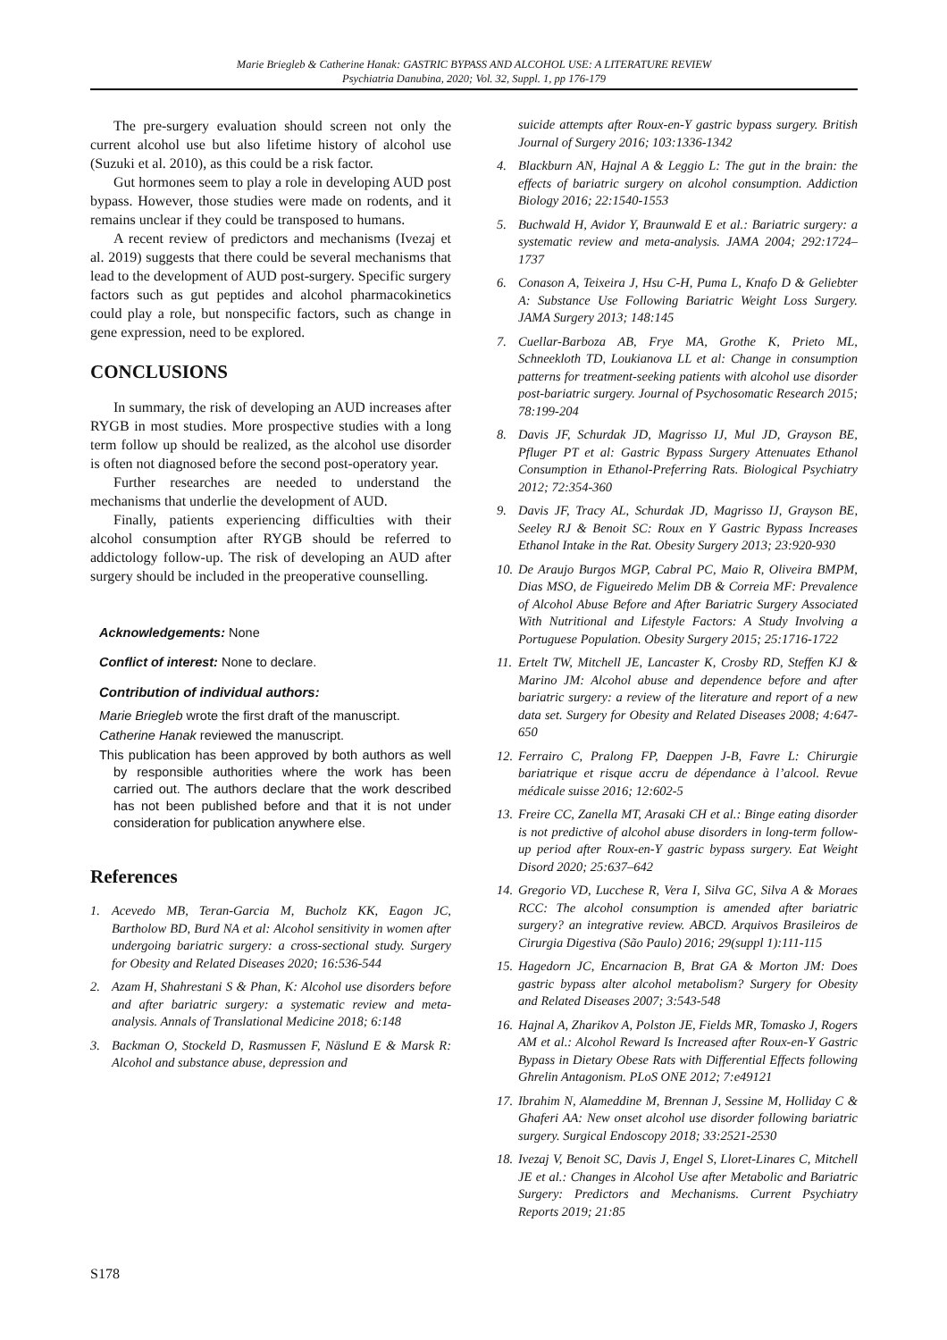Marie Briegleb & Catherine Hanak: GASTRIC BYPASS AND ALCOHOL USE: A LITERATURE REVIEW
Psychiatria Danubina, 2020; Vol. 32, Suppl. 1, pp 176-179
The pre-surgery evaluation should screen not only the current alcohol use but also lifetime history of alcohol use (Suzuki et al. 2010), as this could be a risk factor.
Gut hormones seem to play a role in developing AUD post bypass. However, those studies were made on rodents, and it remains unclear if they could be transposed to humans.
A recent review of predictors and mechanisms (Ivezaj et al. 2019) suggests that there could be several mechanisms that lead to the development of AUD post-surgery. Specific surgery factors such as gut peptides and alcohol pharmacokinetics could play a role, but nonspecific factors, such as change in gene expression, need to be explored.
CONCLUSIONS
In summary, the risk of developing an AUD increases after RYGB in most studies. More prospective studies with a long term follow up should be realized, as the alcohol use disorder is often not diagnosed before the second post-operatory year.
Further researches are needed to understand the mechanisms that underlie the development of AUD.
Finally, patients experiencing difficulties with their alcohol consumption after RYGB should be referred to addictology follow-up. The risk of developing an AUD after surgery should be included in the preoperative counselling.
Acknowledgements: None
Conflict of interest: None to declare.
Contribution of individual authors:
Marie Briegleb wrote the first draft of the manuscript.
Catherine Hanak reviewed the manuscript.
This publication has been approved by both authors as well by responsible authorities where the work has been carried out. The authors declare that the work described has not been published before and that it is not under consideration for publication anywhere else.
References
1. Acevedo MB, Teran-Garcia M, Bucholz KK, Eagon JC, Bartholow BD, Burd NA et al: Alcohol sensitivity in women after undergoing bariatric surgery: a cross-sectional study. Surgery for Obesity and Related Diseases 2020; 16:536-544
2. Azam H, Shahrestani S & Phan, K: Alcohol use disorders before and after bariatric surgery: a systematic review and meta-analysis. Annals of Translational Medicine 2018; 6:148
3. Backman O, Stockeld D, Rasmussen F, Näslund E & Marsk R: Alcohol and substance abuse, depression and
suicide attempts after Roux-en-Y gastric bypass surgery. British Journal of Surgery 2016; 103:1336-1342
4. Blackburn AN, Hajnal A & Leggio L: The gut in the brain: the effects of bariatric surgery on alcohol consumption. Addiction Biology 2016; 22:1540-1553
5. Buchwald H, Avidor Y, Braunwald E et al.: Bariatric surgery: a systematic review and meta-analysis. JAMA 2004; 292:1724–1737
6. Conason A, Teixeira J, Hsu C-H, Puma L, Knafo D & Geliebter A: Substance Use Following Bariatric Weight Loss Surgery. JAMA Surgery 2013; 148:145
7. Cuellar-Barboza AB, Frye MA, Grothe K, Prieto ML, Schneekloth TD, Loukianova LL et al: Change in consumption patterns for treatment-seeking patients with alcohol use disorder post-bariatric surgery. Journal of Psychosomatic Research 2015; 78:199-204
8. Davis JF, Schurdak JD, Magrisso IJ, Mul JD, Grayson BE, Pfluger PT et al: Gastric Bypass Surgery Attenuates Ethanol Consumption in Ethanol-Preferring Rats. Biological Psychiatry 2012; 72:354-360
9. Davis JF, Tracy AL, Schurdak JD, Magrisso IJ, Grayson BE, Seeley RJ & Benoit SC: Roux en Y Gastric Bypass Increases Ethanol Intake in the Rat. Obesity Surgery 2013; 23:920-930
10. De Araujo Burgos MGP, Cabral PC, Maio R, Oliveira BMPM, Dias MSO, de Figueiredo Melim DB & Correia MF: Prevalence of Alcohol Abuse Before and After Bariatric Surgery Associated With Nutritional and Lifestyle Factors: A Study Involving a Portuguese Population. Obesity Surgery 2015; 25:1716-1722
11. Ertelt TW, Mitchell JE, Lancaster K, Crosby RD, Steffen KJ & Marino JM: Alcohol abuse and dependence before and after bariatric surgery: a review of the literature and report of a new data set. Surgery for Obesity and Related Diseases 2008; 4:647-650
12. Ferrairo C, Pralong FP, Daeppen J-B, Favre L: Chirurgie bariatrique et risque accru de dépendance à l’alcool. Revue médicale suisse 2016; 12:602-5
13. Freire CC, Zanella MT, Arasaki CH et al.: Binge eating disorder is not predictive of alcohol abuse disorders in long-term follow-up period after Roux-en-Y gastric bypass surgery. Eat Weight Disord 2020; 25:637–642
14. Gregorio VD, Lucchese R, Vera I, Silva GC, Silva A & Moraes RCC: The alcohol consumption is amended after bariatric surgery? an integrative review. ABCD. Arquivos Brasileiros de Cirurgia Digestiva (São Paulo) 2016; 29(suppl 1):111-115
15. Hagedorn JC, Encarnacion B, Brat GA & Morton JM: Does gastric bypass alter alcohol metabolism? Surgery for Obesity and Related Diseases 2007; 3:543-548
16. Hajnal A, Zharikov A, Polston JE, Fields MR, Tomasko J, Rogers AM et al.: Alcohol Reward Is Increased after Roux-en-Y Gastric Bypass in Dietary Obese Rats with Differential Effects following Ghrelin Antagonism. PLoS ONE 2012; 7:e49121
17. Ibrahim N, Alameddine M, Brennan J, Sessine M, Holliday C & Ghaferi AA: New onset alcohol use disorder following bariatric surgery. Surgical Endoscopy 2018; 33:2521-2530
18. Ivezaj V, Benoit SC, Davis J, Engel S, Lloret-Linares C, Mitchell JE et al.: Changes in Alcohol Use after Metabolic and Bariatric Surgery: Predictors and Mechanisms. Current Psychiatry Reports 2019; 21:85
S178